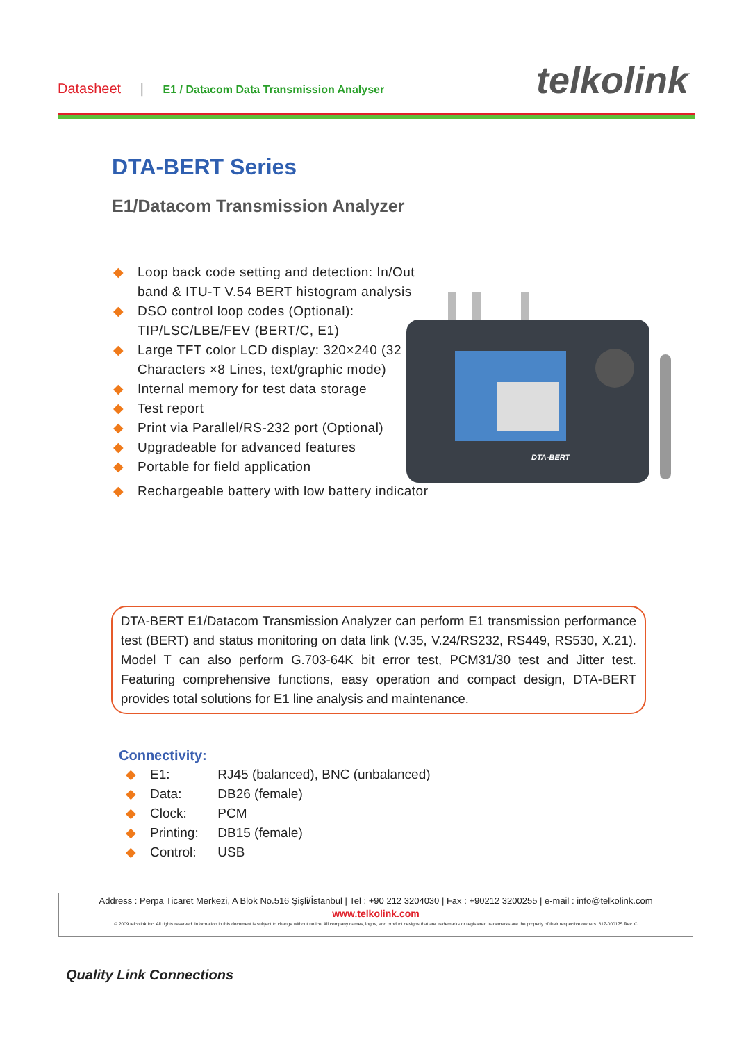Datasheet | E1 / Datacom Data Transmission Analyser
telkolink
DTA-BERT Series
E1/Datacom Transmission Analyzer
◆ Loop back code setting and detection: In/Out band & ITU-T V.54 BERT histogram analysis
◆ DSO control loop codes (Optional): TIP/LSC/LBE/FEV (BERT/C, E1)
◆ Large TFT color LCD display: 320×240 (32 Characters ×8 Lines, text/graphic mode)
◆ Internal memory for test data storage
◆ Test report
◆ Print via Parallel/RS-232 port (Optional)
◆ Upgradeable for advanced features
◆ Portable for field application
◆ Rechargeable battery with low battery indicator
DTA-BERT
DTA-BERT E1/Datacom Transmission Analyzer can perform E1 transmission performance test (BERT) and status monitoring on data link (V.35, V.24/RS232, RS449, RS530, X.21). Model T can also perform G.703-64K bit error test, PCM31/30 test and Jitter test. Featuring comprehensive functions, easy operation and compact design, DTA-BERT provides total solutions for E1 line analysis and maintenance.
Connectivity:
◆ E1: RJ45 (balanced), BNC (unbalanced)
◆ Data: DB26 (female)
◆ Clock: PCM
◆ Printing: DB15 (female)
◆ Control: USB
Address : Perpa Ticaret Merkezi, A Blok No.516 Şişli/İstanbul | Tel : +90 212 3204030 | Fax : +90212 3200255 | e-mail : info@telkolink.com
www.telkolink.com
© 2009 telcolink Inc. All rights reserved. Information in this document is subject to change without notice. All company names, logos, and product designs that are trademarks or registered trademarks are the property of their respective owners. 617-000175 Rev. C
Quality Link Connections